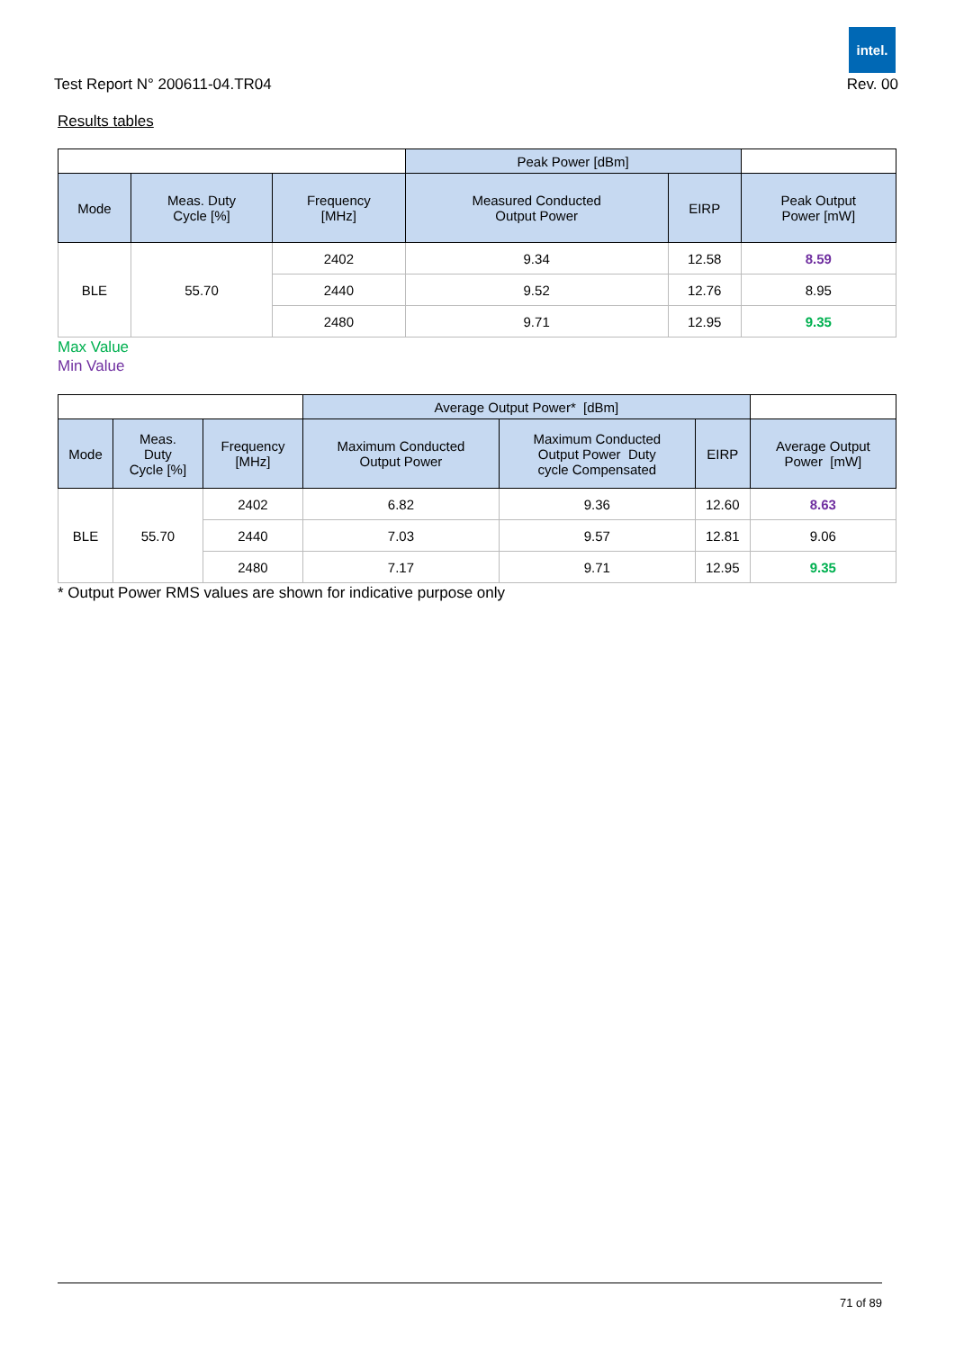intel.
Test Report N° 200611-04.TR04 Rev. 00
Results tables
| | | | Peak Power [dBm] | | |
| --- | --- | --- | --- | --- | --- |
| Mode | Meas. Duty Cycle [%] | Frequency [MHz] | Measured Conducted Output Power | EIRP | Peak Output Power [mW] |
| BLE | 55.70 | 2402 | 9.34 | 12.58 | 8.59 |
| | | 2440 | 9.52 | 12.76 | 8.95 |
| | | 2480 | 9.71 | 12.95 | 9.35 |
Max Value
Min Value
| | | | Average Output Power* [dBm] | | | |
| --- | --- | --- | --- | --- | --- | --- |
| Mode | Meas. Duty Cycle [%] | Frequency [MHz] | Maximum Conducted Output Power | Maximum Conducted Output Power Duty cycle Compensated | EIRP | Average Output Power [mW] |
| BLE | 55.70 | 2402 | 6.82 | 9.36 | 12.60 | 8.63 |
| | | 2440 | 7.03 | 9.57 | 12.81 | 9.06 |
| | | 2480 | 7.17 | 9.71 | 12.95 | 9.35 |
* Output Power RMS values are shown for indicative purpose only
71 of 89